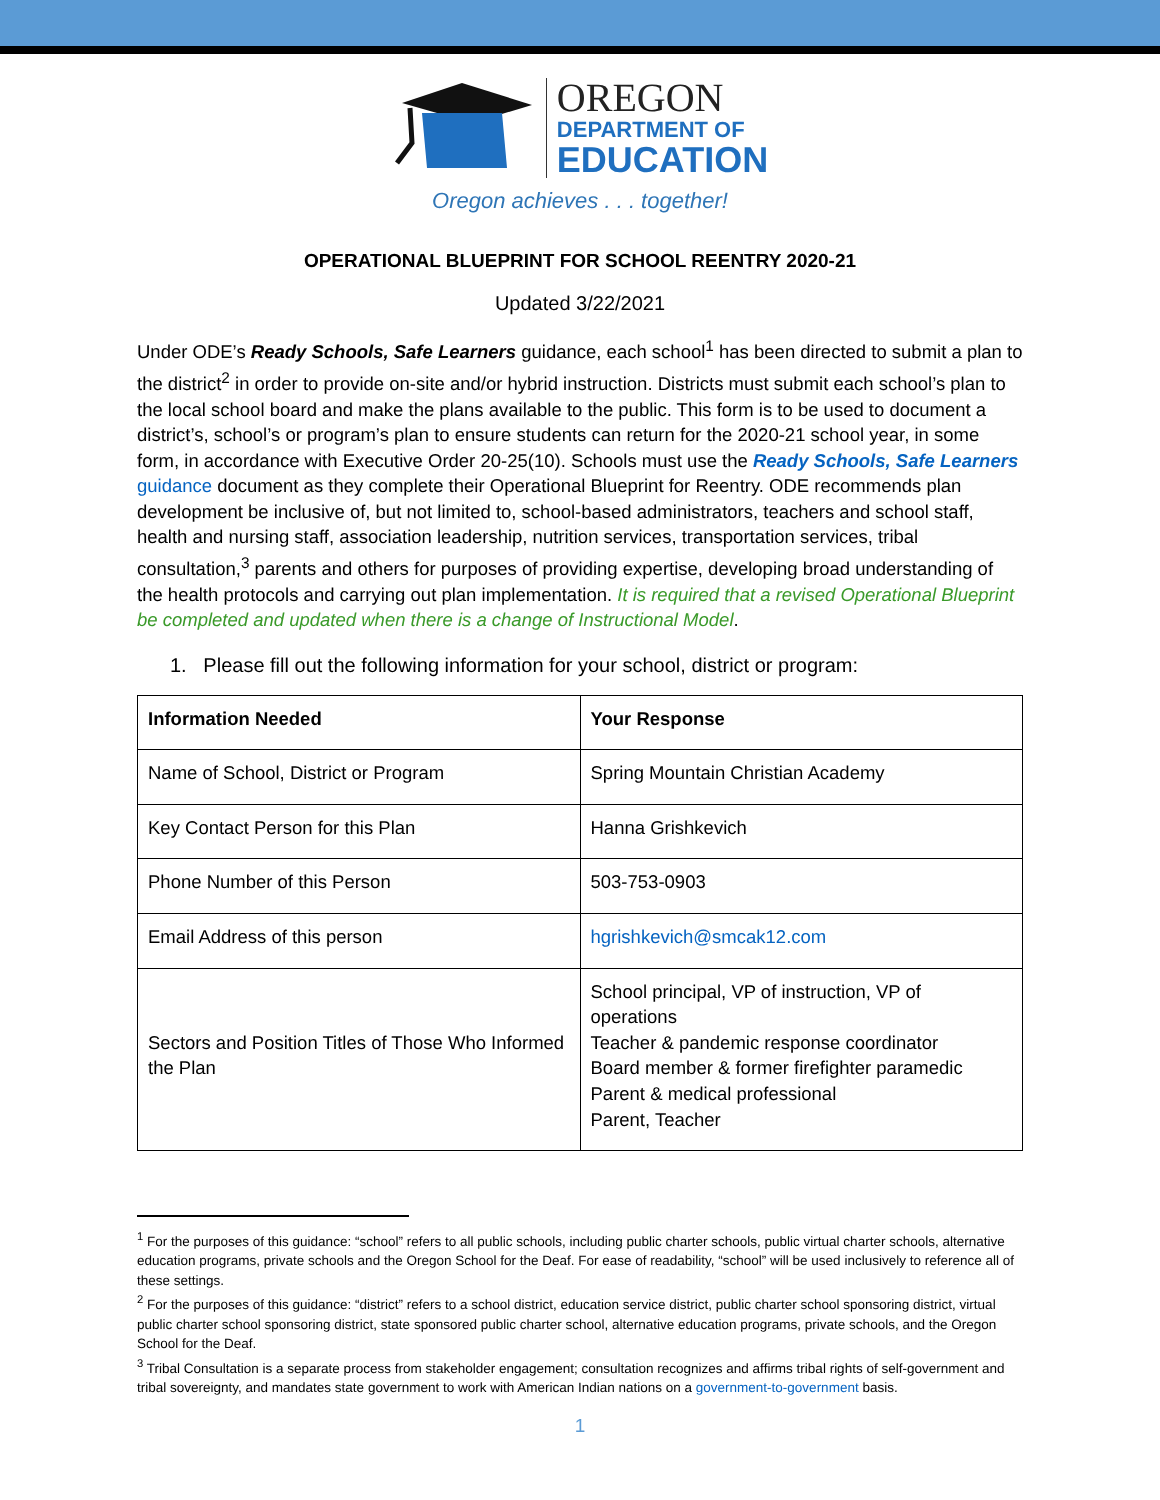OREGON
DEPARTMENT OF
EDUCATION
Oregon achieves . . . together!
OPERATIONAL BLUEPRINT FOR SCHOOL REENTRY 2020-21
Updated 3/22/2021
Under ODE’s Ready Schools, Safe Learners guidance, each school<sup>1</sup> has been directed to submit a plan to the district<sup>2</sup> in order to provide on-site and/or hybrid instruction. Districts must submit each school’s plan to the local school board and make the plans available to the public. This form is to be used to document a district’s, school’s or program’s plan to ensure students can return for the 2020-21 school year, in some form, in accordance with Executive Order 20-25(10). Schools must use the Ready Schools, Safe Learners guidance document as they complete their Operational Blueprint for Reentry. ODE recommends plan development be inclusive of, but not limited to, school-based administrators, teachers and school staff, health and nursing staff, association leadership, nutrition services, transportation services, tribal consultation,<sup>3</sup> parents and others for purposes of providing expertise, developing broad understanding of the health protocols and carrying out plan implementation. It is required that a revised Operational Blueprint be completed and updated when there is a change of Instructional Model.
1. Please fill out the following information for your school, district or program:
| Information Needed | Your Response |
| --- | --- |
| Name of School, District or Program | Spring Mountain Christian Academy |
| Key Contact Person for this Plan | Hanna Grishkevich |
| Phone Number of this Person | 503-753-0903 |
| Email Address of this person | hgrishkevich@smcak12.com |
| Sectors and Position Titles of Those Who Informed the Plan | School principal, VP of instruction, VP of operations Teacher & pandemic response coordinator Board member & former firefighter paramedic Parent & medical professional Parent, Teacher |
<sup>1</sup> For the purposes of this guidance: “school” refers to all public schools, including public charter schools, public virtual charter schools, alternative education programs, private schools and the Oregon School for the Deaf. For ease of readability, “school” will be used inclusively to reference all of these settings.
<sup>2</sup> For the purposes of this guidance: “district” refers to a school district, education service district, public charter school sponsoring district, virtual public charter school sponsoring district, state sponsored public charter school, alternative education programs, private schools, and the Oregon School for the Deaf.
<sup>3</sup> Tribal Consultation is a separate process from stakeholder engagement; consultation recognizes and affirms tribal rights of self-government and tribal sovereignty, and mandates state government to work with American Indian nations on a government-to-government basis.
1